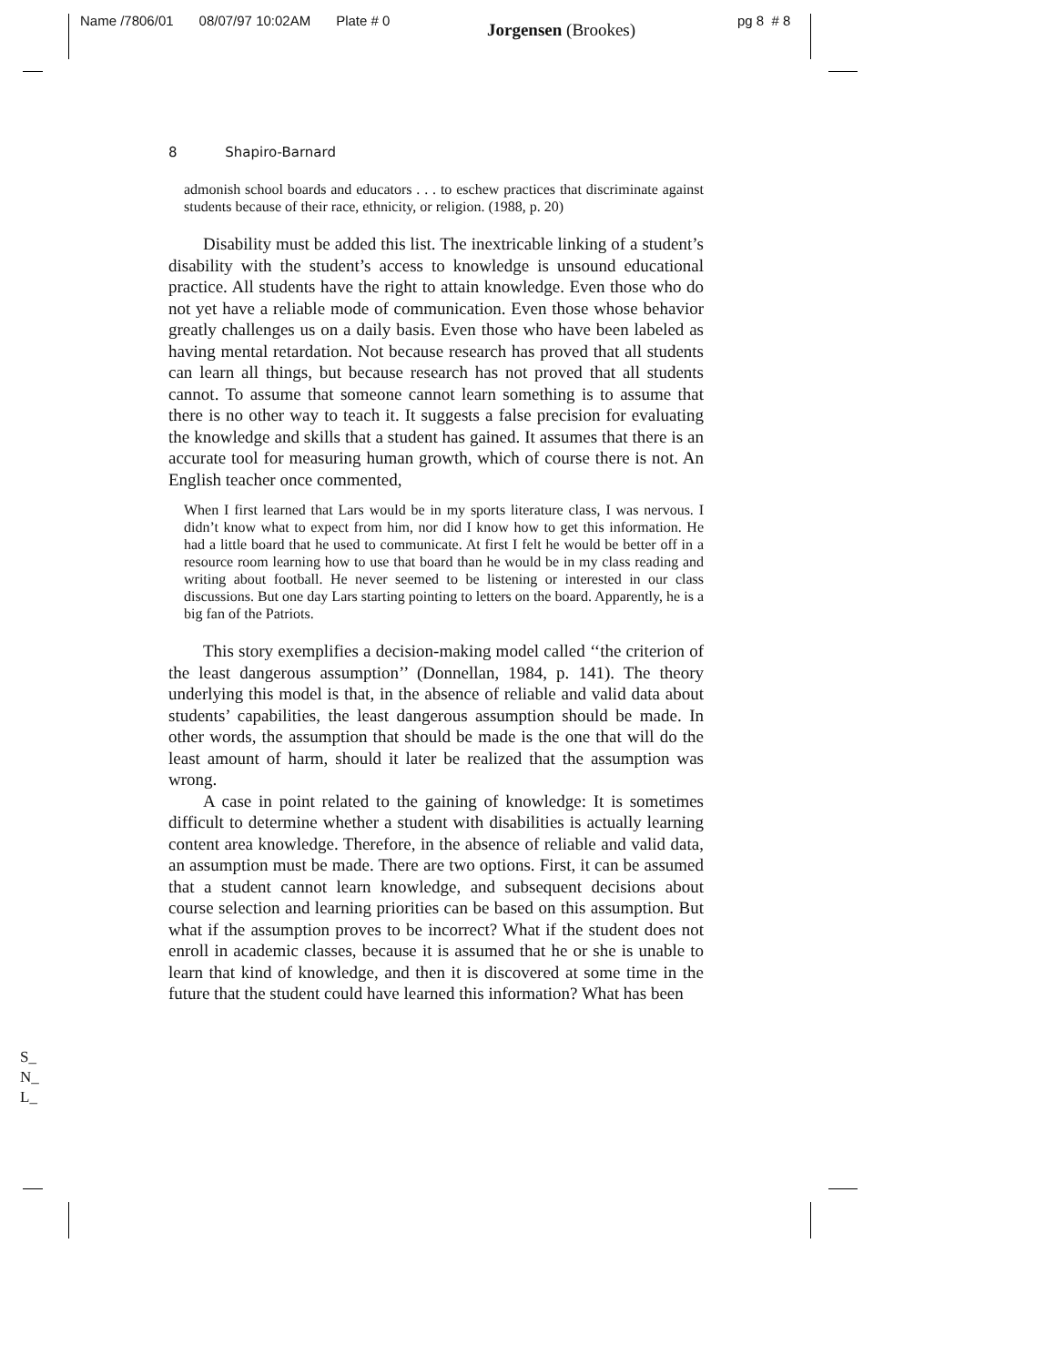Name /7806/01 08/07/97 10:02AM Plate # 0
Jorgensen (Brookes) pg 8 # 8
8 Shapiro-Barnard
admonish school boards and educators . . . to eschew practices that discriminate against students because of their race, ethnicity, or religion. (1988, p. 20)
Disability must be added this list. The inextricable linking of a student’s disability with the student’s access to knowledge is unsound educational practice. All students have the right to attain knowledge. Even those who do not yet have a reliable mode of communication. Even those whose behavior greatly challenges us on a daily basis. Even those who have been labeled as having mental retardation. Not because research has proved that all students can learn all things, but because research has not proved that all students cannot. To assume that someone cannot learn something is to assume that there is no other way to teach it. It suggests a false precision for evaluating the knowledge and skills that a student has gained. It assumes that there is an accurate tool for measuring human growth, which of course there is not. An English teacher once commented,
When I first learned that Lars would be in my sports literature class, I was nervous. I didn’t know what to expect from him, nor did I know how to get this information. He had a little board that he used to communicate. At first I felt he would be better off in a resource room learning how to use that board than he would be in my class reading and writing about football. He never seemed to be listening or interested in our class discussions. But one day Lars starting pointing to letters on the board. Apparently, he is a big fan of the Patriots.
This story exemplifies a decision-making model called ‘‘the criterion of the least dangerous assumption’’ (Donnellan, 1984, p. 141). The theory underlying this model is that, in the absence of reliable and valid data about students’ capabilities, the least dangerous assumption should be made. In other words, the assumption that should be made is the one that will do the least amount of harm, should it later be realized that the assumption was wrong.
A case in point related to the gaining of knowledge: It is sometimes difficult to determine whether a student with disabilities is actually learning content area knowledge. Therefore, in the absence of reliable and valid data, an assumption must be made. There are two options. First, it can be assumed that a student cannot learn knowledge, and subsequent decisions about course selection and learning priorities can be based on this assumption. But what if the assumption proves to be incorrect? What if the student does not enroll in academic classes, because it is assumed that he or she is unable to learn that kind of knowledge, and then it is discovered at some time in the future that the student could have learned this information? What has been
S_
N_
L_